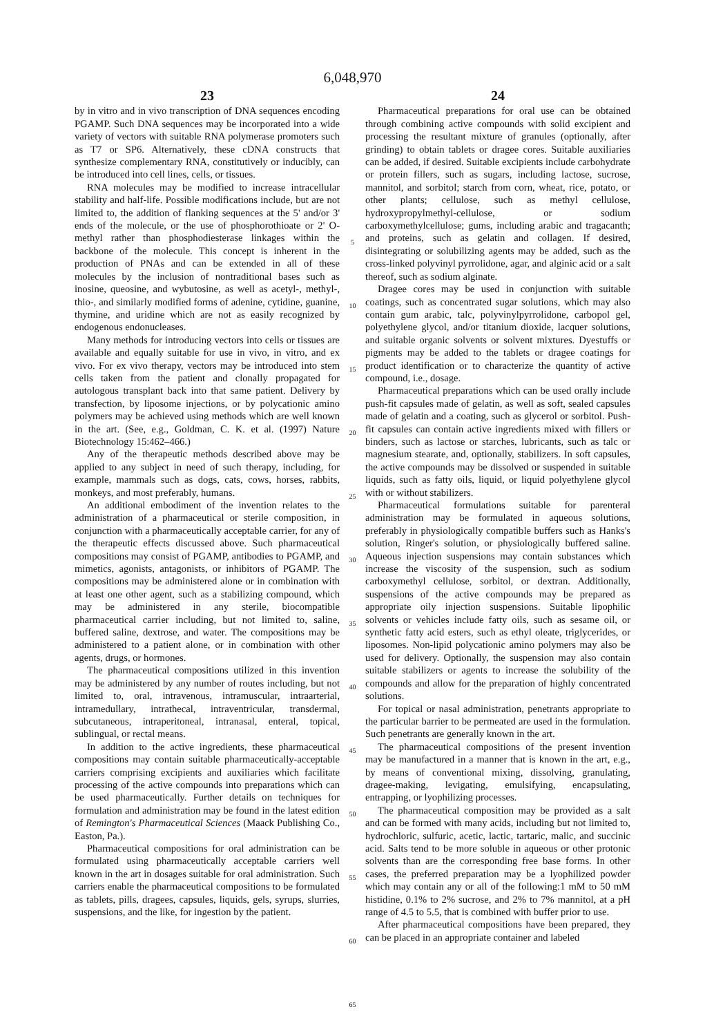6,048,970
23
by in vitro and in vivo transcription of DNA sequences encoding PGAMP. Such DNA sequences may be incorporated into a wide variety of vectors with suitable RNA polymerase promoters such as T7 or SP6. Alternatively, these cDNA constructs that synthesize complementary RNA, constitutively or inducibly, can be introduced into cell lines, cells, or tissues.
RNA molecules may be modified to increase intracellular stability and half-life. Possible modifications include, but are not limited to, the addition of flanking sequences at the 5' and/or 3' ends of the molecule, or the use of phosphorothioate or 2' O-methyl rather than phosphodiesterase linkages within the backbone of the molecule. This concept is inherent in the production of PNAs and can be extended in all of these molecules by the inclusion of nontraditional bases such as inosine, queosine, and wybutosine, as well as acetyl-, methyl-, thio-, and similarly modified forms of adenine, cytidine, guanine, thymine, and uridine which are not as easily recognized by endogenous endonucleases.
Many methods for introducing vectors into cells or tissues are available and equally suitable for use in vivo, in vitro, and ex vivo. For ex vivo therapy, vectors may be introduced into stem cells taken from the patient and clonally propagated for autologous transplant back into that same patient. Delivery by transfection, by liposome injections, or by polycationic amino polymers may be achieved using methods which are well known in the art. (See, e.g., Goldman, C. K. et al. (1997) Nature Biotechnology 15:462–466.)
Any of the therapeutic methods described above may be applied to any subject in need of such therapy, including, for example, mammals such as dogs, cats, cows, horses, rabbits, monkeys, and most preferably, humans.
An additional embodiment of the invention relates to the administration of a pharmaceutical or sterile composition, in conjunction with a pharmaceutically acceptable carrier, for any of the therapeutic effects discussed above. Such pharmaceutical compositions may consist of PGAMP, antibodies to PGAMP, and mimetics, agonists, antagonists, or inhibitors of PGAMP. The compositions may be administered alone or in combination with at least one other agent, such as a stabilizing compound, which may be administered in any sterile, biocompatible pharmaceutical carrier including, but not limited to, saline, buffered saline, dextrose, and water. The compositions may be administered to a patient alone, or in combination with other agents, drugs, or hormones.
The pharmaceutical compositions utilized in this invention may be administered by any number of routes including, but not limited to, oral, intravenous, intramuscular, intraarterial, intramedullary, intrathecal, intraventricular, transdermal, subcutaneous, intraperitoneal, intranasal, enteral, topical, sublingual, or rectal means.
In addition to the active ingredients, these pharmaceutical compositions may contain suitable pharmaceutically-acceptable carriers comprising excipients and auxiliaries which facilitate processing of the active compounds into preparations which can be used pharmaceutically. Further details on techniques for formulation and administration may be found in the latest edition of Remington's Pharmaceutical Sciences (Maack Publishing Co., Easton, Pa.).
Pharmaceutical compositions for oral administration can be formulated using pharmaceutically acceptable carriers well known in the art in dosages suitable for oral administration. Such carriers enable the pharmaceutical compositions to be formulated as tablets, pills, dragees, capsules, liquids, gels, syrups, slurries, suspensions, and the like, for ingestion by the patient.
5
10
15
20
25
30
35
40
45
50
55
60
65
24
Pharmaceutical preparations for oral use can be obtained through combining active compounds with solid excipient and processing the resultant mixture of granules (optionally, after grinding) to obtain tablets or dragee cores. Suitable auxiliaries can be added, if desired. Suitable excipients include carbohydrate or protein fillers, such as sugars, including lactose, sucrose, mannitol, and sorbitol; starch from corn, wheat, rice, potato, or other plants; cellulose, such as methyl cellulose, hydroxypropylmethyl-cellulose, or sodium carboxymethylcellulose; gums, including arabic and tragacanth; and proteins, such as gelatin and collagen. If desired, disintegrating or solubilizing agents may be added, such as the cross-linked polyvinyl pyrrolidone, agar, and alginic acid or a salt thereof, such as sodium alginate.
Dragee cores may be used in conjunction with suitable coatings, such as concentrated sugar solutions, which may also contain gum arabic, talc, polyvinylpyrrolidone, carbopol gel, polyethylene glycol, and/or titanium dioxide, lacquer solutions, and suitable organic solvents or solvent mixtures. Dyestuffs or pigments may be added to the tablets or dragee coatings for product identification or to characterize the quantity of active compound, i.e., dosage.
Pharmaceutical preparations which can be used orally include push-fit capsules made of gelatin, as well as soft, sealed capsules made of gelatin and a coating, such as glycerol or sorbitol. Push-fit capsules can contain active ingredients mixed with fillers or binders, such as lactose or starches, lubricants, such as talc or magnesium stearate, and, optionally, stabilizers. In soft capsules, the active compounds may be dissolved or suspended in suitable liquids, such as fatty oils, liquid, or liquid polyethylene glycol with or without stabilizers.
Pharmaceutical formulations suitable for parenteral administration may be formulated in aqueous solutions, preferably in physiologically compatible buffers such as Hanks's solution, Ringer's solution, or physiologically buffered saline. Aqueous injection suspensions may contain substances which increase the viscosity of the suspension, such as sodium carboxymethyl cellulose, sorbitol, or dextran. Additionally, suspensions of the active compounds may be prepared as appropriate oily injection suspensions. Suitable lipophilic solvents or vehicles include fatty oils, such as sesame oil, or synthetic fatty acid esters, such as ethyl oleate, triglycerides, or liposomes. Non-lipid polycationic amino polymers may also be used for delivery. Optionally, the suspension may also contain suitable stabilizers or agents to increase the solubility of the compounds and allow for the preparation of highly concentrated solutions.
For topical or nasal administration, penetrants appropriate to the particular barrier to be permeated are used in the formulation. Such penetrants are generally known in the art.
The pharmaceutical compositions of the present invention may be manufactured in a manner that is known in the art, e.g., by means of conventional mixing, dissolving, granulating, dragee-making, levigating, emulsifying, encapsulating, entrapping, or lyophilizing processes.
The pharmaceutical composition may be provided as a salt and can be formed with many acids, including but not limited to, hydrochloric, sulfuric, acetic, lactic, tartaric, malic, and succinic acid. Salts tend to be more soluble in aqueous or other protonic solvents than are the corresponding free base forms. In other cases, the preferred preparation may be a lyophilized powder which may contain any or all of the following:1 mM to 50 mM histidine, 0.1% to 2% sucrose, and 2% to 7% mannitol, at a pH range of 4.5 to 5.5, that is combined with buffer prior to use.
After pharmaceutical compositions have been prepared, they can be placed in an appropriate container and labeled